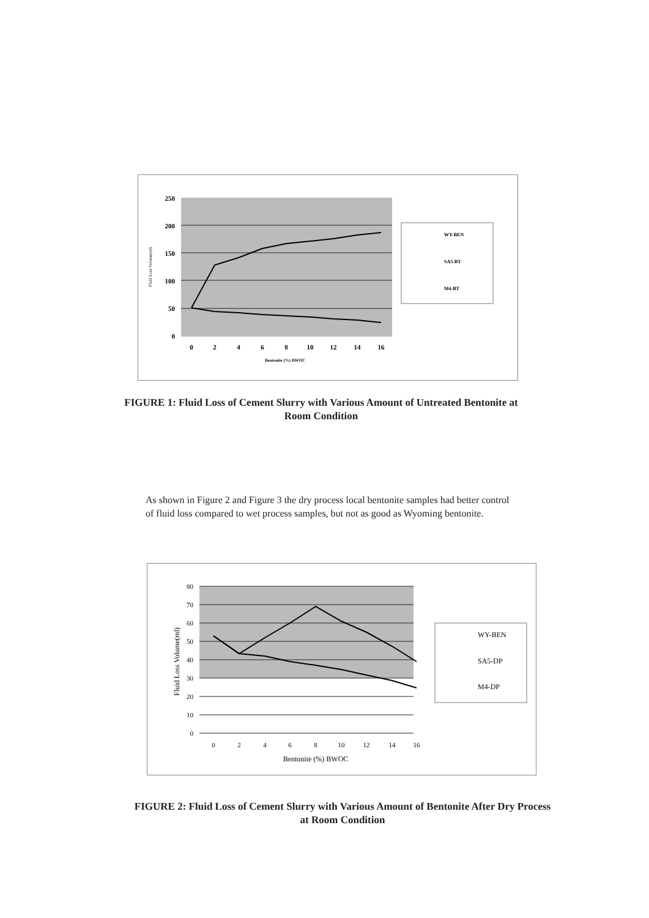250
200
150
100
50
0
0
2
4
6
8
10
12
14
16
Bentonite (%) BWOC
Fluid Loss Volume(ml)
WY-BEN
SA5-BT
M4-BT
FIGURE 1: Fluid Loss of Cement Slurry with Various Amount of Untreated Bentonite at Room Condition
As shown in Figure 2 and Figure 3 the dry process local bentonite samples had better control of fluid loss compared to wet process samples, but not as good as Wyoming bentonite.
80
70
60
50
40
30
20
10
0
0
2
4
6
8
10
12
14
16
Bentonite (%) BWOC
Fluid Loss Volume(ml)
WY-BEN
SA5-DP
M4-DP
FIGURE 2: Fluid Loss of Cement Slurry with Various Amount of Bentonite After Dry Process at Room Condition